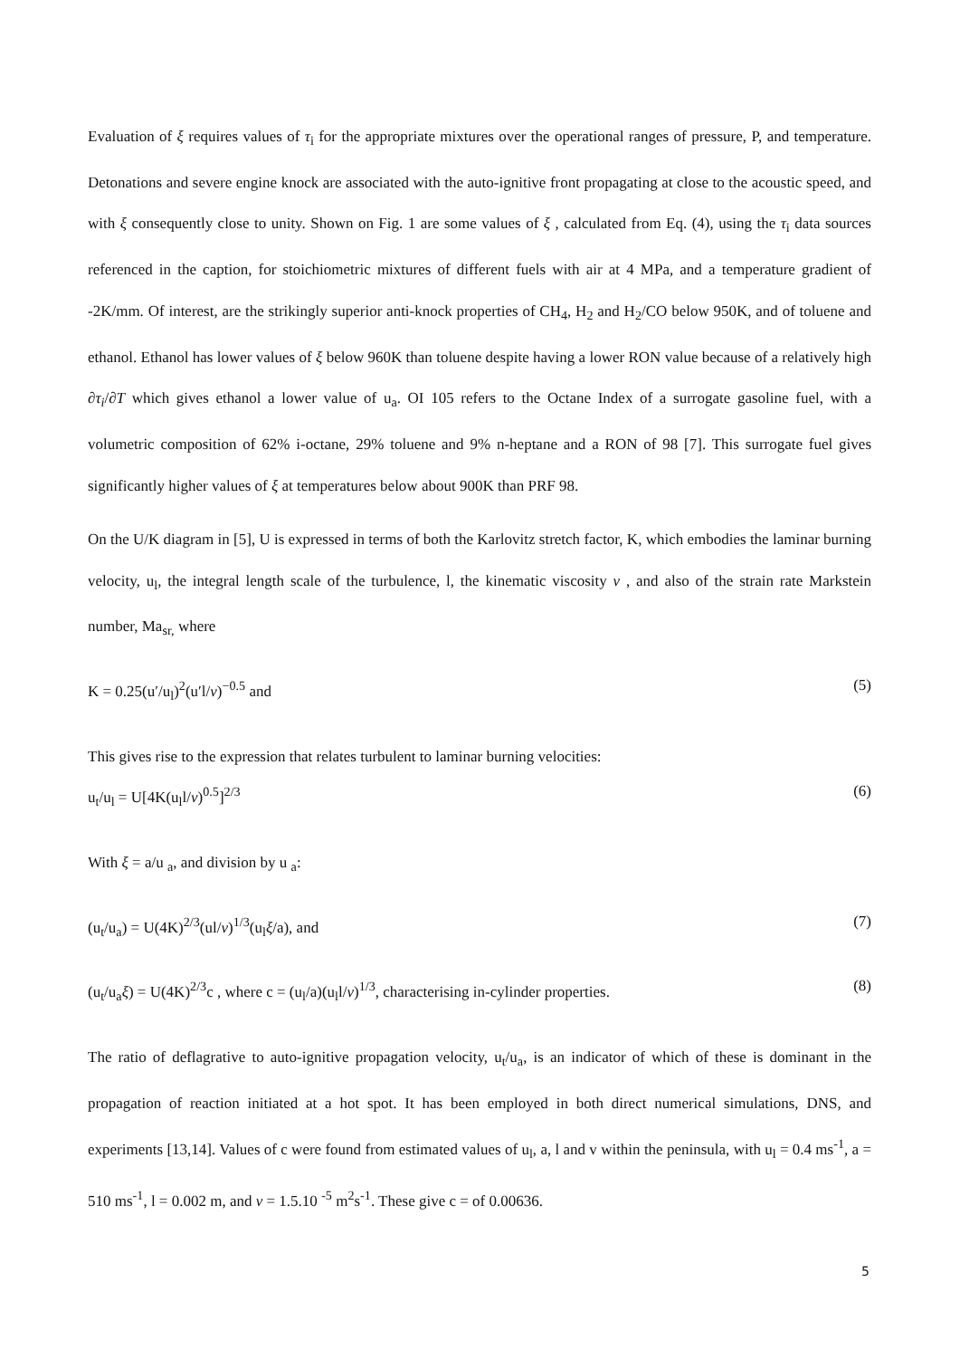Evaluation of ξ requires values of τ<sub>i</sub> for the appropriate mixtures over the operational ranges of pressure, P, and temperature. Detonations and severe engine knock are associated with the auto-ignitive front propagating at close to the acoustic speed, and with ξ consequently close to unity. Shown on Fig. 1 are some values of ξ , calculated from Eq. (4), using the τ<sub>i</sub> data sources referenced in the caption, for stoichiometric mixtures of different fuels with air at 4 MPa, and a temperature gradient of -2K/mm. Of interest, are the strikingly superior anti-knock properties of CH<sub>4</sub>, H<sub>2</sub> and H<sub>2</sub>/CO below 950K, and of toluene and ethanol. Ethanol has lower values of ξ below 960K than toluene despite having a lower RON value because of a relatively high ∂τ<sub>i</sub>/∂T which gives ethanol a lower value of u<sub>a</sub>. OI 105 refers to the Octane Index of a surrogate gasoline fuel, with a volumetric composition of 62% i-octane, 29% toluene and 9% n-heptane and a RON of 98 [7]. This surrogate fuel gives significantly higher values of ξ at temperatures below about 900K than PRF 98.
On the U/K diagram in [5], U is expressed in terms of both the Karlovitz stretch factor, K, which embodies the laminar burning velocity, u<sub>l</sub>, the integral length scale of the turbulence, l, the kinematic viscosity ν , and also of the strain rate Markstein number, Ma<sub>sr,</sub> where
K = 0.25(u′/u<sub>l</sub>)<sup>2</sup>(u′l/ν)<sup>−0.5</sup> and (5)
This gives rise to the expression that relates turbulent to laminar burning velocities:
u<sub>t</sub>/u<sub>l</sub> = U[4K(u<sub>l</sub>l/ν)<sup>0.5</sup>]<sup>2/3</sup> (6)
With ξ = a/u <sub>a</sub>, and division by u <sub>a</sub>:
(u<sub>t</sub>/u<sub>a</sub>) = U(4K)<sup>2/3</sup>(ul/ν)<sup>1/3</sup>(u<sub>l</sub>ξ/a), and (7)
(u<sub>t</sub>/u<sub>a</sub>ξ) = U(4K)<sup>2/3</sup>c , where c = (u<sub>l</sub>/a)(u<sub>l</sub>l/ν)<sup>1/3</sup>, characterising in-cylinder properties. (8)
The ratio of deflagrative to auto-ignitive propagation velocity, u<sub>t</sub>/u<sub>a</sub>, is an indicator of which of these is dominant in the propagation of reaction initiated at a hot spot. It has been employed in both direct numerical simulations, DNS, and experiments [13,14]. Values of c were found from estimated values of u<sub>l</sub>, a, l and v within the peninsula, with u<sub>l</sub> = 0.4 ms<sup>-1</sup>, a = 510 ms<sup>-1</sup>, l = 0.002 m, and ν = 1.5.10 <sup>-5</sup> m<sup>2</sup>s<sup>-1</sup>. These give c = of 0.00636.
5